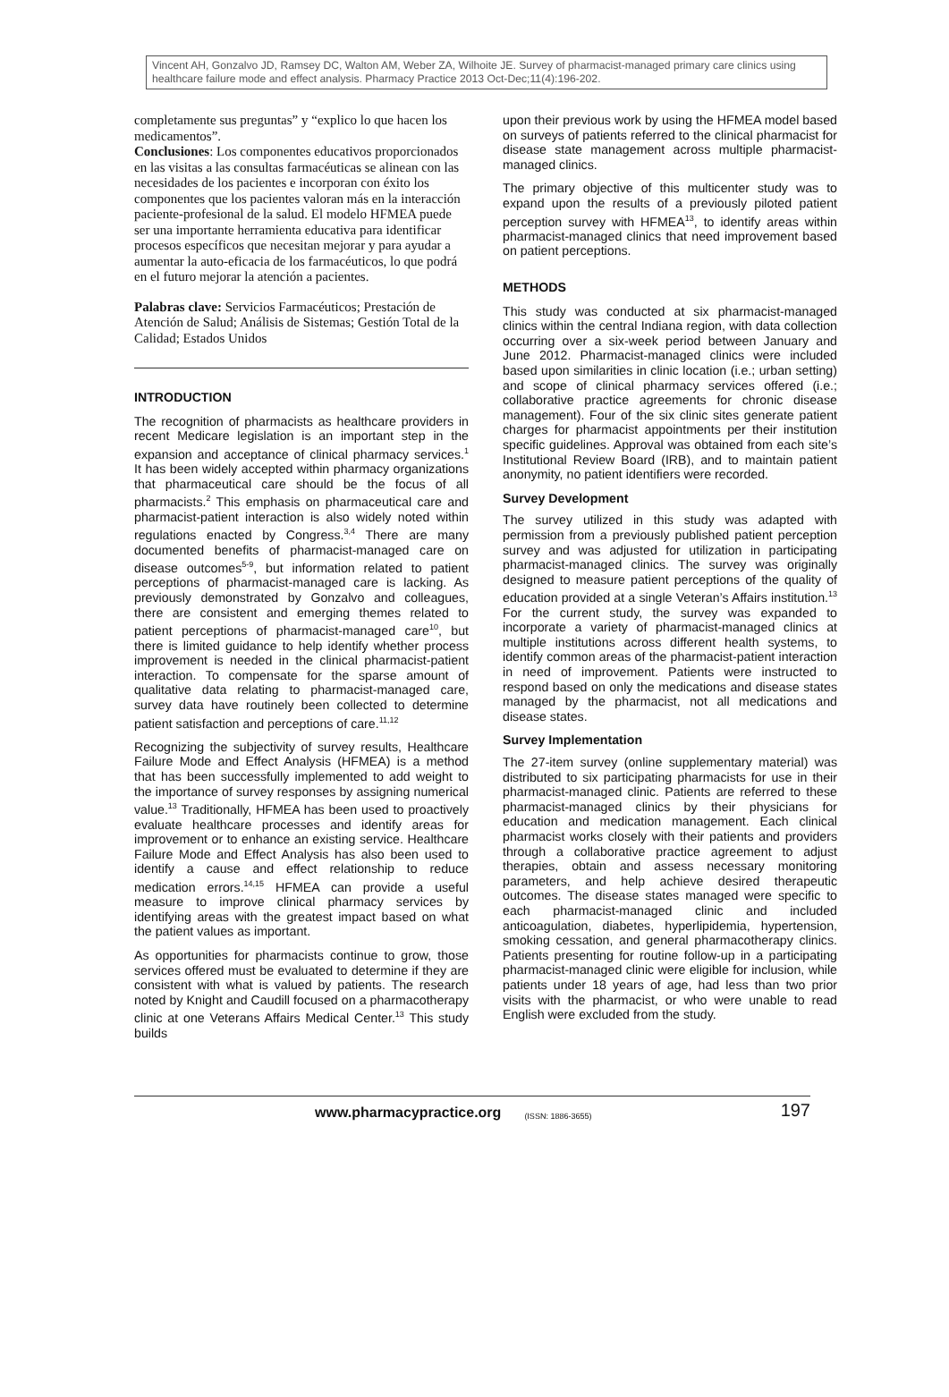Vincent AH, Gonzalvo JD, Ramsey DC, Walton AM, Weber ZA, Wilhoite JE. Survey of pharmacist-managed primary care clinics using healthcare failure mode and effect analysis. Pharmacy Practice 2013 Oct-Dec;11(4):196-202.
completamente sus preguntas” y “explico lo que hacen los medicamentos”.
Conclusiones: Los componentes educativos proporcionados en las visitas a las consultas farmacéuticas se alinean con las necesidades de los pacientes e incorporan con éxito los componentes que los pacientes valoran más en la interacción paciente-profesional de la salud. El modelo HFMEA puede ser una importante herramienta educativa para identificar procesos específicos que necesitan mejorar y para ayudar a aumentar la auto-eficacia de los farmacéuticos, lo que podrá en el futuro mejorar la atención a pacientes.
Palabras clave: Servicios Farmacéuticos; Prestación de Atención de Salud; Análisis de Sistemas; Gestión Total de la Calidad; Estados Unidos
INTRODUCTION
The recognition of pharmacists as healthcare providers in recent Medicare legislation is an important step in the expansion and acceptance of clinical pharmacy services.<sup>1</sup> It has been widely accepted within pharmacy organizations that pharmaceutical care should be the focus of all pharmacists.<sup>2</sup> This emphasis on pharmaceutical care and pharmacist-patient interaction is also widely noted within regulations enacted by Congress.<sup>3,4</sup> There are many documented benefits of pharmacist-managed care on disease outcomes<sup>5-9</sup>, but information related to patient perceptions of pharmacist-managed care is lacking. As previously demonstrated by Gonzalvo and colleagues, there are consistent and emerging themes related to patient perceptions of pharmacist-managed care<sup>10</sup>, but there is limited guidance to help identify whether process improvement is needed in the clinical pharmacist-patient interaction. To compensate for the sparse amount of qualitative data relating to pharmacist-managed care, survey data have routinely been collected to determine patient satisfaction and perceptions of care.<sup>11,12</sup>
Recognizing the subjectivity of survey results, Healthcare Failure Mode and Effect Analysis (HFMEA) is a method that has been successfully implemented to add weight to the importance of survey responses by assigning numerical value.<sup>13</sup> Traditionally, HFMEA has been used to proactively evaluate healthcare processes and identify areas for improvement or to enhance an existing service. Healthcare Failure Mode and Effect Analysis has also been used to identify a cause and effect relationship to reduce medication errors.<sup>14,15</sup> HFMEA can provide a useful measure to improve clinical pharmacy services by identifying areas with the greatest impact based on what the patient values as important.
As opportunities for pharmacists continue to grow, those services offered must be evaluated to determine if they are consistent with what is valued by patients. The research noted by Knight and Caudill focused on a pharmacotherapy clinic at one Veterans Affairs Medical Center.<sup>13</sup> This study builds
upon their previous work by using the HFMEA model based on surveys of patients referred to the clinical pharmacist for disease state management across multiple pharmacist-managed clinics.
The primary objective of this multicenter study was to expand upon the results of a previously piloted patient perception survey with HFMEA<sup>13</sup>, to identify areas within pharmacist-managed clinics that need improvement based on patient perceptions.
METHODS
This study was conducted at six pharmacist-managed clinics within the central Indiana region, with data collection occurring over a six-week period between January and June 2012. Pharmacist-managed clinics were included based upon similarities in clinic location (i.e.; urban setting) and scope of clinical pharmacy services offered (i.e.; collaborative practice agreements for chronic disease management). Four of the six clinic sites generate patient charges for pharmacist appointments per their institution specific guidelines. Approval was obtained from each site’s Institutional Review Board (IRB), and to maintain patient anonymity, no patient identifiers were recorded.
Survey Development
The survey utilized in this study was adapted with permission from a previously published patient perception survey and was adjusted for utilization in participating pharmacist-managed clinics. The survey was originally designed to measure patient perceptions of the quality of education provided at a single Veteran’s Affairs institution.<sup>13</sup> For the current study, the survey was expanded to incorporate a variety of pharmacist-managed clinics at multiple institutions across different health systems, to identify common areas of the pharmacist-patient interaction in need of improvement. Patients were instructed to respond based on only the medications and disease states managed by the pharmacist, not all medications and disease states.
Survey Implementation
The 27-item survey (online supplementary material) was distributed to six participating pharmacists for use in their pharmacist-managed clinic. Patients are referred to these pharmacist-managed clinics by their physicians for education and medication management. Each clinical pharmacist works closely with their patients and providers through a collaborative practice agreement to adjust therapies, obtain and assess necessary monitoring parameters, and help achieve desired therapeutic outcomes. The disease states managed were specific to each pharmacist-managed clinic and included anticoagulation, diabetes, hyperlipidemia, hypertension, smoking cessation, and general pharmacotherapy clinics. Patients presenting for routine follow-up in a participating pharmacist-managed clinic were eligible for inclusion, while patients under 18 years of age, had less than two prior visits with the pharmacist, or who were unable to read English were excluded from the study.
www.pharmacypractice.org (ISSN: 1886-3655) 197